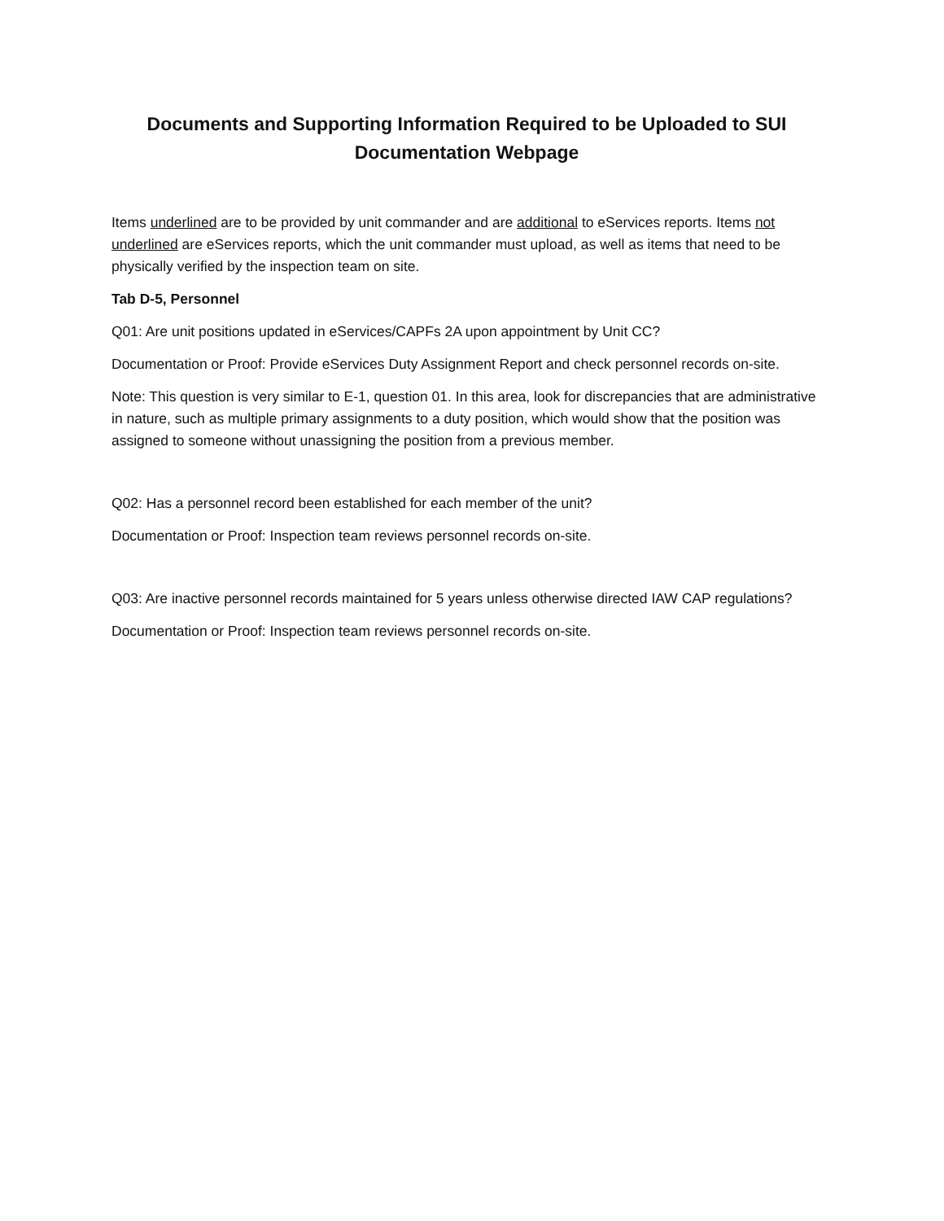Documents and Supporting Information Required to be Uploaded to SUI Documentation Webpage
Items underlined are to be provided by unit commander and are additional to eServices reports. Items not underlined are eServices reports, which the unit commander must upload, as well as items that need to be physically verified by the inspection team on site.
Tab D-5, Personnel
Q01: Are unit positions updated in eServices/CAPFs 2A upon appointment by Unit CC?
Documentation or Proof: Provide eServices Duty Assignment Report and check personnel records on-site.
Note: This question is very similar to E-1, question 01. In this area, look for discrepancies that are administrative in nature, such as multiple primary assignments to a duty position, which would show that the position was assigned to someone without unassigning the position from a previous member.
Q02: Has a personnel record been established for each member of the unit?
Documentation or Proof: Inspection team reviews personnel records on-site.
Q03: Are inactive personnel records maintained for 5 years unless otherwise directed IAW CAP regulations?
Documentation or Proof: Inspection team reviews personnel records on-site.